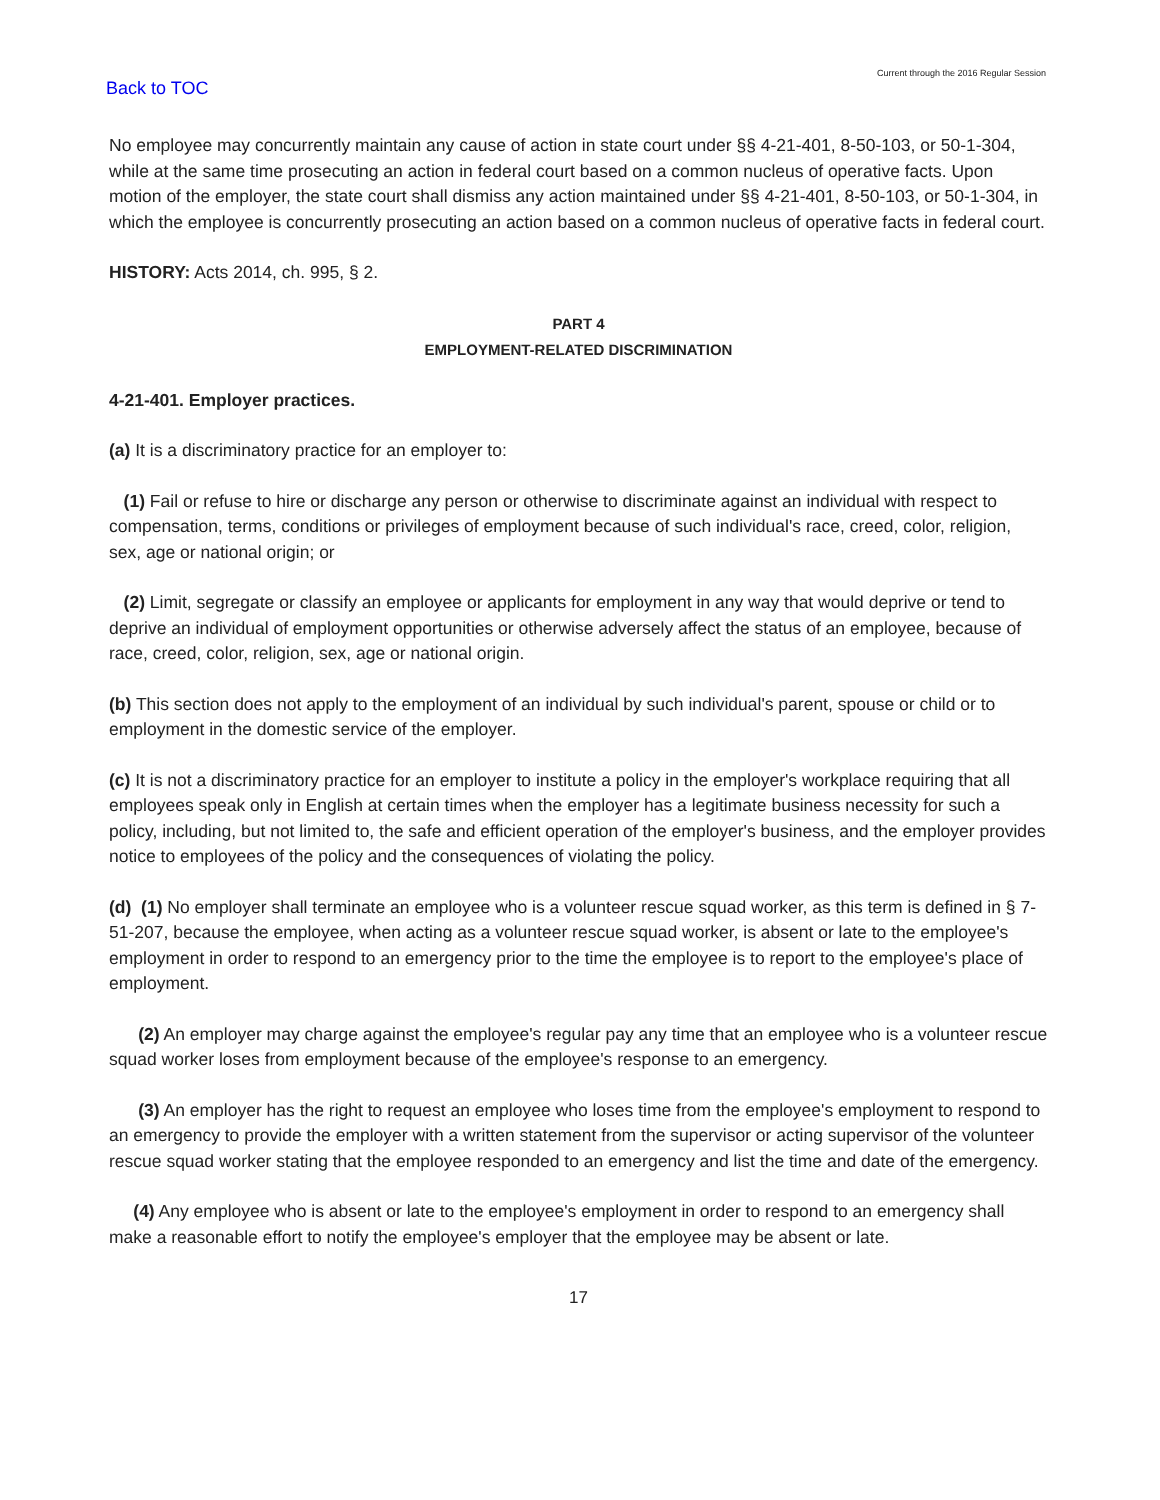Back to TOC
Current through the 2016 Regular Session
No employee may concurrently maintain any cause of action in state court under §§ 4-21-401, 8-50-103, or 50-1-304, while at the same time prosecuting an action in federal court based on a common nucleus of operative facts. Upon motion of the employer, the state court shall dismiss any action maintained under §§ 4-21-401, 8-50-103, or 50-1-304, in which the employee is concurrently prosecuting an action based on a common nucleus of operative facts in federal court.
HISTORY: Acts 2014, ch. 995, § 2.
PART 4
EMPLOYMENT-RELATED DISCRIMINATION
4-21-401. Employer practices.
(a) It is a discriminatory practice for an employer to:
(1) Fail or refuse to hire or discharge any person or otherwise to discriminate against an individual with respect to compensation, terms, conditions or privileges of employment because of such individual's race, creed, color, religion, sex, age or national origin; or
(2) Limit, segregate or classify an employee or applicants for employment in any way that would deprive or tend to deprive an individual of employment opportunities or otherwise adversely affect the status of an employee, because of race, creed, color, religion, sex, age or national origin.
(b) This section does not apply to the employment of an individual by such individual's parent, spouse or child or to employment in the domestic service of the employer.
(c) It is not a discriminatory practice for an employer to institute a policy in the employer's workplace requiring that all employees speak only in English at certain times when the employer has a legitimate business necessity for such a policy, including, but not limited to, the safe and efficient operation of the employer's business, and the employer provides notice to employees of the policy and the consequences of violating the policy.
(d) (1) No employer shall terminate an employee who is a volunteer rescue squad worker, as this term is defined in § 7-51-207, because the employee, when acting as a volunteer rescue squad worker, is absent or late to the employee's employment in order to respond to an emergency prior to the time the employee is to report to the employee's place of employment.
(2) An employer may charge against the employee's regular pay any time that an employee who is a volunteer rescue squad worker loses from employment because of the employee's response to an emergency.
(3) An employer has the right to request an employee who loses time from the employee's employment to respond to an emergency to provide the employer with a written statement from the supervisor or acting supervisor of the volunteer rescue squad worker stating that the employee responded to an emergency and list the time and date of the emergency.
(4) Any employee who is absent or late to the employee's employment in order to respond to an emergency shall make a reasonable effort to notify the employee's employer that the employee may be absent or late.
17